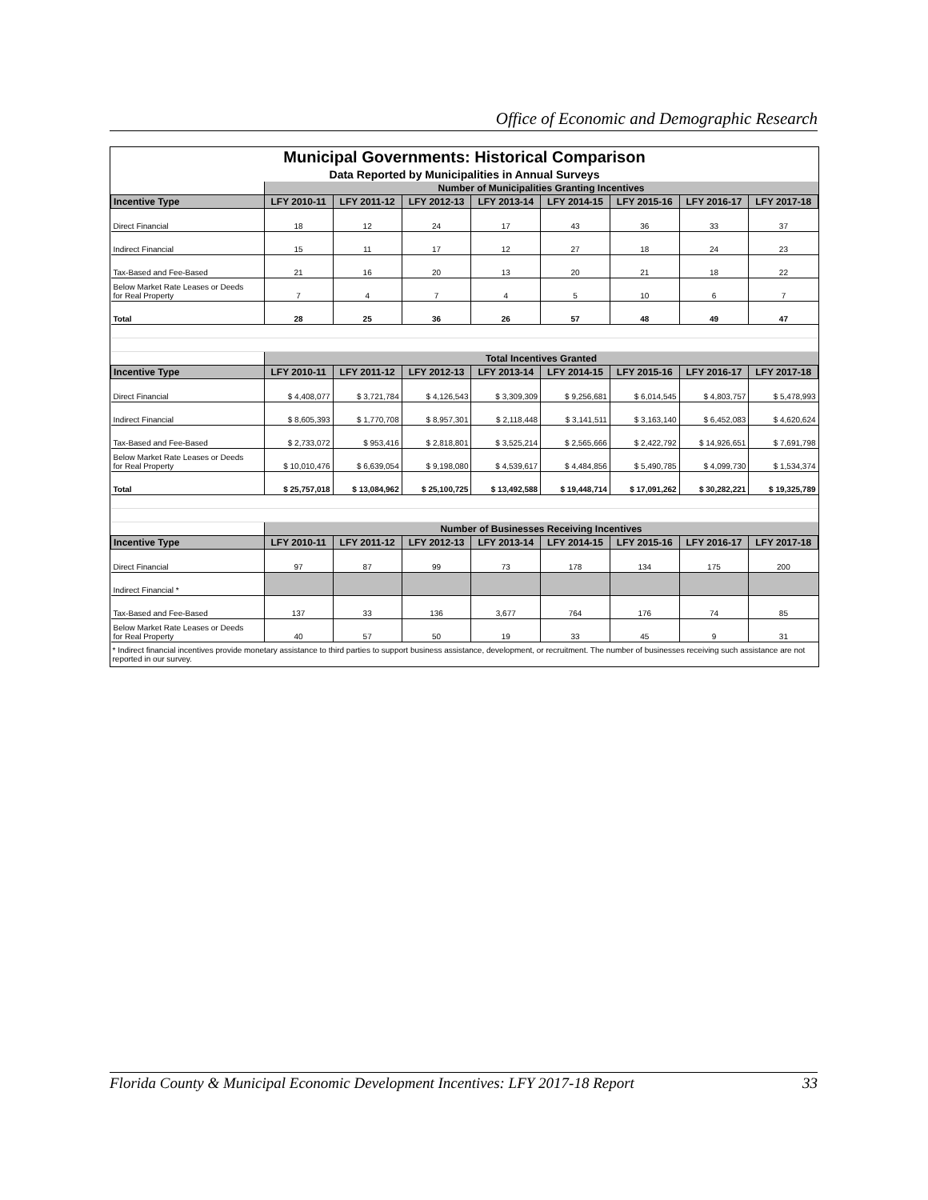Office of Economic and Demographic Research
| Municipal Governments: Historical Comparison | | | | | | | | |
| Data Reported by Municipalities in Annual Surveys | | | | | | | | |
| | Number of Municipalities Granting Incentives | | | | | | | |
| Incentive Type | LFY 2010-11 | LFY 2011-12 | LFY 2012-13 | LFY 2013-14 | LFY 2014-15 | LFY 2015-16 | LFY 2016-17 | LFY 2017-18 |
| Direct Financial | 18 | 12 | 24 | 17 | 43 | 36 | 33 | 37 |
| Indirect Financial | 15 | 11 | 17 | 12 | 27 | 18 | 24 | 23 |
| Tax-Based and Fee-Based | 21 | 16 | 20 | 13 | 20 | 21 | 18 | 22 |
| Below Market Rate Leases or Deeds for Real Property | 7 | 4 | 7 | 4 | 5 | 10 | 6 | 7 |
| Total | 28 | 25 | 36 | 26 | 57 | 48 | 49 | 47 |
| | Total Incentives Granted | | | | | | | |
| Incentive Type | LFY 2010-11 | LFY 2011-12 | LFY 2012-13 | LFY 2013-14 | LFY 2014-15 | LFY 2015-16 | LFY 2016-17 | LFY 2017-18 |
| Direct Financial | $ 4,408,077 | $ 3,721,784 | $ 4,126,543 | $ 3,309,309 | $ 9,256,681 | $ 6,014,545 | $ 4,803,757 | $ 5,478,993 |
| Indirect Financial | $ 8,605,393 | $ 1,770,708 | $ 8,957,301 | $ 2,118,448 | $ 3,141,511 | $ 3,163,140 | $ 6,452,083 | $ 4,620,624 |
| Tax-Based and Fee-Based | $ 2,733,072 | $ 953,416 | $ 2,818,801 | $ 3,525,214 | $ 2,565,666 | $ 2,422,792 | $ 14,926,651 | $ 7,691,798 |
| Below Market Rate Leases or Deeds for Real Property | $ 10,010,476 | $ 6,639,054 | $ 9,198,080 | $ 4,539,617 | $ 4,484,856 | $ 5,490,785 | $ 4,099,730 | $ 1,534,374 |
| Total | $ 25,757,018 | $ 13,084,962 | $ 25,100,725 | $ 13,492,588 | $ 19,448,714 | $ 17,091,262 | $ 30,282,221 | $ 19,325,789 |
| | Number of Businesses Receiving Incentives | | | | | | | |
| Incentive Type | LFY 2010-11 | LFY 2011-12 | LFY 2012-13 | LFY 2013-14 | LFY 2014-15 | LFY 2015-16 | LFY 2016-17 | LFY 2017-18 |
| Direct Financial | 97 | 87 | 99 | 73 | 178 | 134 | 175 | 200 |
| Indirect Financial * | | | | | | | | |
| Tax-Based and Fee-Based | 137 | 33 | 136 | 3,677 | 764 | 176 | 74 | 85 |
| Below Market Rate Leases or Deeds for Real Property | 40 | 57 | 50 | 19 | 33 | 45 | 9 | 31 |
| * Indirect financial incentives provide monetary assistance to third parties to support business assistance, development, or recruitment. The number of businesses receiving such assistance are not reported in our survey. | | | | | | | | |
Florida County & Municipal Economic Development Incentives: LFY 2017-18 Report 33